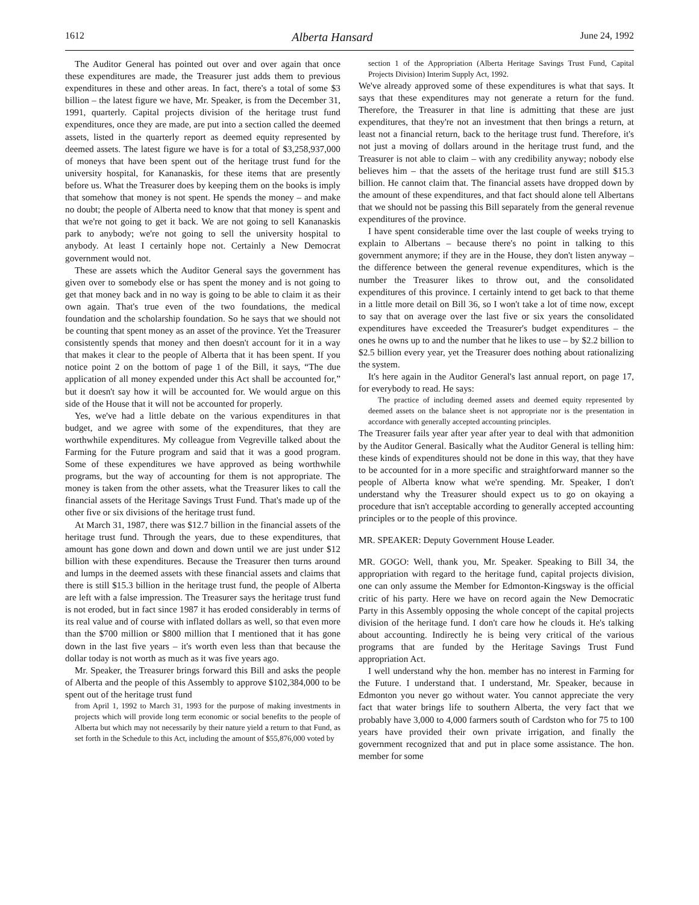1612 Alberta Hansard June 24, 1992
The Auditor General has pointed out over and over again that once these expenditures are made, the Treasurer just adds them to previous expenditures in these and other areas. In fact, there's a total of some $3 billion – the latest figure we have, Mr. Speaker, is from the December 31, 1991, quarterly. Capital projects division of the heritage trust fund expenditures, once they are made, are put into a section called the deemed assets, listed in the quarterly report as deemed equity represented by deemed assets. The latest figure we have is for a total of $3,258,937,000 of moneys that have been spent out of the heritage trust fund for the university hospital, for Kananaskis, for these items that are presently before us. What the Treasurer does by keeping them on the books is imply that somehow that money is not spent. He spends the money – and make no doubt; the people of Alberta need to know that that money is spent and that we're not going to get it back. We are not going to sell Kananaskis park to anybody; we're not going to sell the university hospital to anybody. At least I certainly hope not. Certainly a New Democrat government would not.
These are assets which the Auditor General says the government has given over to somebody else or has spent the money and is not going to get that money back and in no way is going to be able to claim it as their own again. That's true even of the two foundations, the medical foundation and the scholarship foundation. So he says that we should not be counting that spent money as an asset of the province. Yet the Treasurer consistently spends that money and then doesn't account for it in a way that makes it clear to the people of Alberta that it has been spent. If you notice point 2 on the bottom of page 1 of the Bill, it says, “The due application of all money expended under this Act shall be accounted for,” but it doesn't say how it will be accounted for. We would argue on this side of the House that it will not be accounted for properly.
Yes, we've had a little debate on the various expenditures in that budget, and we agree with some of the expenditures, that they are worthwhile expenditures. My colleague from Vegreville talked about the Farming for the Future program and said that it was a good program. Some of these expenditures we have approved as being worthwhile programs, but the way of accounting for them is not appropriate. The money is taken from the other assets, what the Treasurer likes to call the financial assets of the Heritage Savings Trust Fund. That's made up of the other five or six divisions of the heritage trust fund.
At March 31, 1987, there was $12.7 billion in the financial assets of the heritage trust fund. Through the years, due to these expenditures, that amount has gone down and down and down until we are just under $12 billion with these expenditures. Because the Treasurer then turns around and lumps in the deemed assets with these financial assets and claims that there is still $15.3 billion in the heritage trust fund, the people of Alberta are left with a false impression. The Treasurer says the heritage trust fund is not eroded, but in fact since 1987 it has eroded considerably in terms of its real value and of course with inflated dollars as well, so that even more than the $700 million or $800 million that I mentioned that it has gone down in the last five years – it's worth even less than that because the dollar today is not worth as much as it was five years ago.
Mr. Speaker, the Treasurer brings forward this Bill and asks the people of Alberta and the people of this Assembly to approve $102,384,000 to be spent out of the heritage trust fund
from April 1, 1992 to March 31, 1993 for the purpose of making investments in projects which will provide long term economic or social benefits to the people of Alberta but which may not necessarily by their nature yield a return to that Fund, as set forth in the Schedule to this Act, including the amount of $55,876,000 voted by
section 1 of the Appropriation (Alberta Heritage Savings Trust Fund, Capital Projects Division) Interim Supply Act, 1992.
We've already approved some of these expenditures is what that says. It says that these expenditures may not generate a return for the fund. Therefore, the Treasurer in that line is admitting that these are just expenditures, that they're not an investment that then brings a return, at least not a financial return, back to the heritage trust fund. Therefore, it's not just a moving of dollars around in the heritage trust fund, and the Treasurer is not able to claim – with any credibility anyway; nobody else believes him – that the assets of the heritage trust fund are still $15.3 billion. He cannot claim that. The financial assets have dropped down by the amount of these expenditures, and that fact should alone tell Albertans that we should not be passing this Bill separately from the general revenue expenditures of the province.
I have spent considerable time over the last couple of weeks trying to explain to Albertans – because there's no point in talking to this government anymore; if they are in the House, they don't listen anyway – the difference between the general revenue expenditures, which is the number the Treasurer likes to throw out, and the consolidated expenditures of this province. I certainly intend to get back to that theme in a little more detail on Bill 36, so I won't take a lot of time now, except to say that on average over the last five or six years the consolidated expenditures have exceeded the Treasurer's budget expenditures – the ones he owns up to and the number that he likes to use – by $2.2 billion to $2.5 billion every year, yet the Treasurer does nothing about rationalizing the system.
It's here again in the Auditor General's last annual report, on page 17, for everybody to read. He says:
The practice of including deemed assets and deemed equity represented by deemed assets on the balance sheet is not appropriate nor is the presentation in accordance with generally accepted accounting principles.
The Treasurer fails year after year after year to deal with that admonition by the Auditor General. Basically what the Auditor General is telling him: these kinds of expenditures should not be done in this way, that they have to be accounted for in a more specific and straightforward manner so the people of Alberta know what we're spending. Mr. Speaker, I don't understand why the Treasurer should expect us to go on okaying a procedure that isn't acceptable according to generally accepted accounting principles or to the people of this province.
MR. SPEAKER: Deputy Government House Leader.
MR. GOGO: Well, thank you, Mr. Speaker. Speaking to Bill 34, the appropriation with regard to the heritage fund, capital projects division, one can only assume the Member for Edmonton-Kingsway is the official critic of his party. Here we have on record again the New Democratic Party in this Assembly opposing the whole concept of the capital projects division of the heritage fund. I don't care how he clouds it. He's talking about accounting. Indirectly he is being very critical of the various programs that are funded by the Heritage Savings Trust Fund appropriation Act.
I well understand why the hon. member has no interest in Farming for the Future. I understand that. I understand, Mr. Speaker, because in Edmonton you never go without water. You cannot appreciate the very fact that water brings life to southern Alberta, the very fact that we probably have 3,000 to 4,000 farmers south of Cardston who for 75 to 100 years have provided their own private irrigation, and finally the government recognized that and put in place some assistance. The hon. member for some